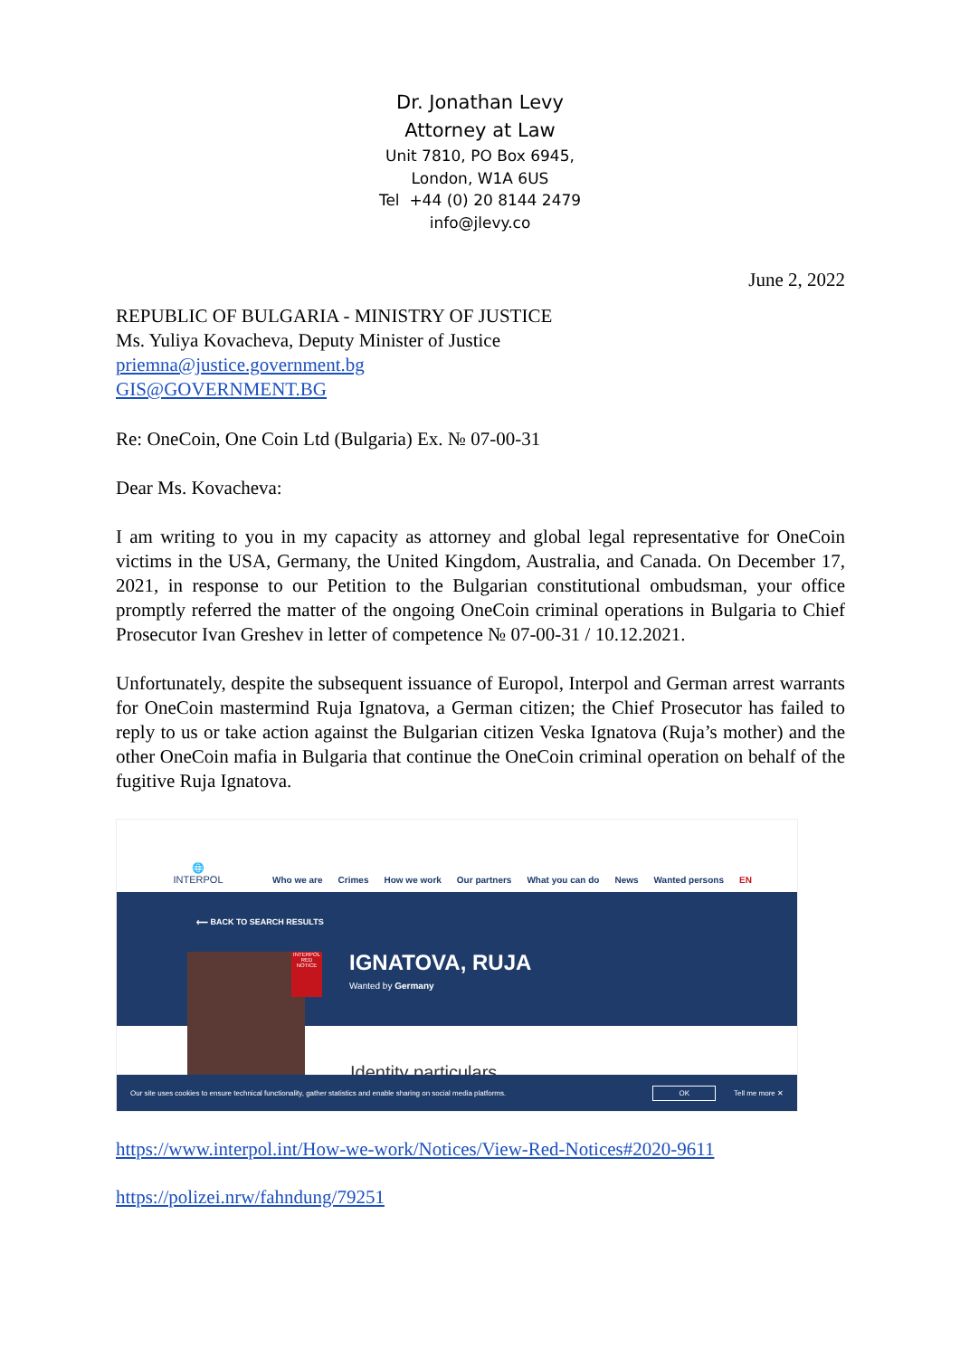Dr. Jonathan Levy
Attorney at Law
Unit 7810, PO Box 6945,
London, W1A 6US
Tel +44 (0) 20 8144 2479
info@jlevy.co
June 2, 2022
REPUBLIC OF BULGARIA - MINISTRY OF JUSTICE
Ms. Yuliya Kovacheva, Deputy Minister of Justice
priemna@justice.government.bg
GIS@GOVERNMENT.BG
Re: OneCoin, One Coin Ltd (Bulgaria) Ex. № 07-00-31
Dear Ms. Kovacheva:
I am writing to you in my capacity as attorney and global legal representative for OneCoin victims in the USA, Germany, the United Kingdom, Australia, and Canada. On December 17, 2021, in response to our Petition to the Bulgarian constitutional ombudsman, your office promptly referred the matter of the ongoing OneCoin criminal operations in Bulgaria to Chief Prosecutor Ivan Greshev in letter of competence № 07-00-31 / 10.12.2021.
Unfortunately, despite the subsequent issuance of Europol, Interpol and German arrest warrants for OneCoin mastermind Ruja Ignatova, a German citizen; the Chief Prosecutor has failed to reply to us or take action against the Bulgarian citizen Veska Ignatova (Ruja’s mother) and the other OneCoin mafia in Bulgaria that continue the OneCoin criminal operation on behalf of the fugitive Ruja Ignatova.
🌐
INTERPOL
Who we are Crimes How we work Our partners What you can do News Wanted persons EN
⟵ BACK TO SEARCH RESULTS
INTERPOL RED NOTICE
IGNATOVA, RUJA
Wanted by Germany
Identity particulars
Our site uses cookies to ensure technical functionality, gather statistics and enable sharing on social media platforms. OK Tell me more ✕
https://www.interpol.int/How-we-work/Notices/View-Red-Notices#2020-9611
https://polizei.nrw/fahndung/79251